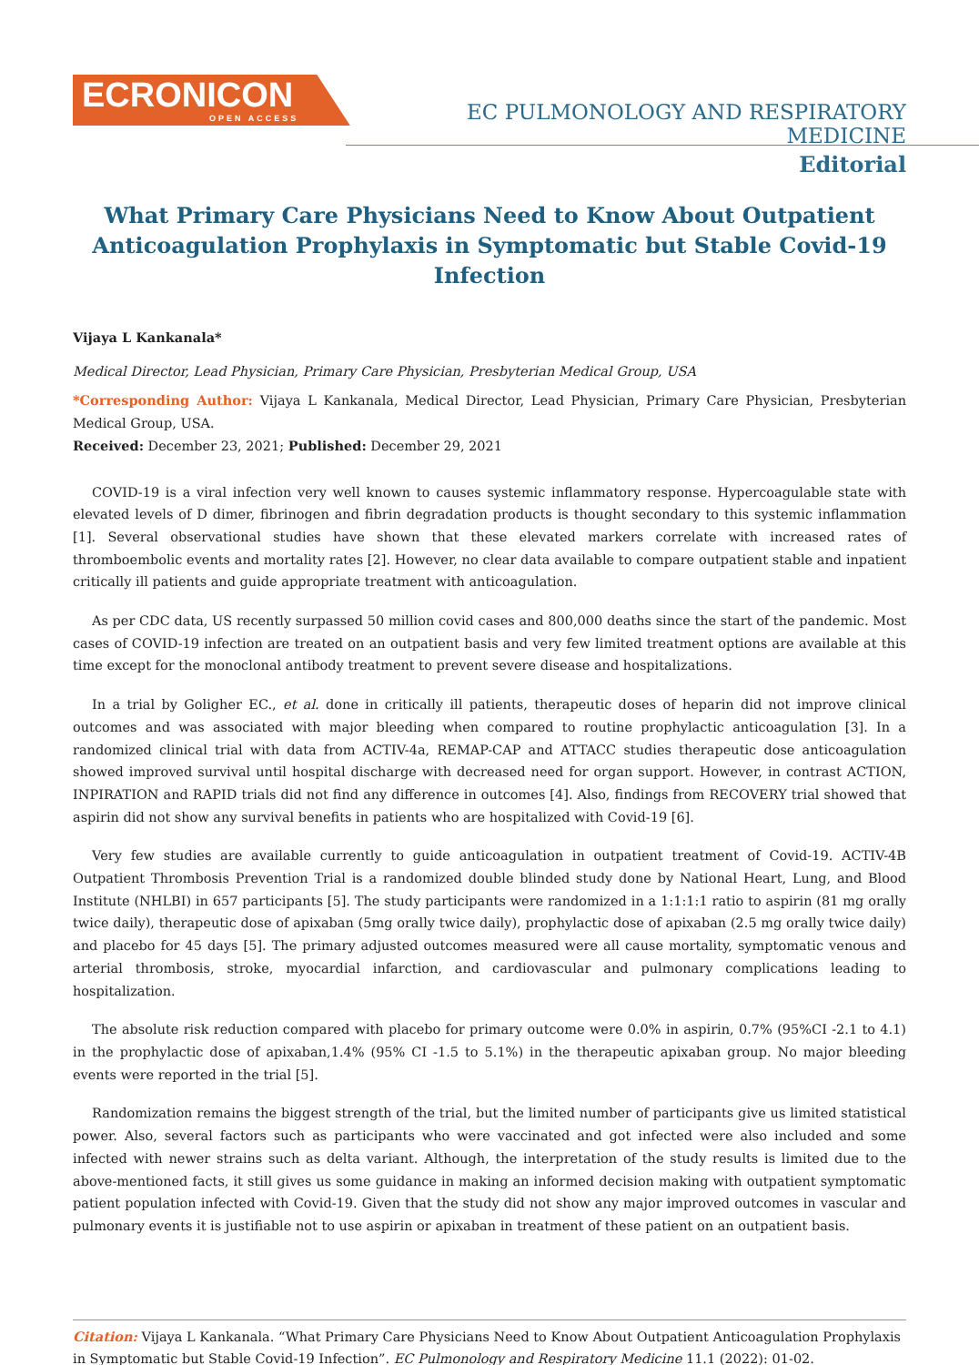ECRONICON
OPEN ACCESS
EC PULMONOLOGY AND RESPIRATORY MEDICINE
Editorial
What Primary Care Physicians Need to Know About Outpatient Anticoagulation Prophylaxis in Symptomatic but Stable Covid-19 Infection
Vijaya L Kankanala*
Medical Director, Lead Physician, Primary Care Physician, Presbyterian Medical Group, USA
*Corresponding Author: Vijaya L Kankanala, Medical Director, Lead Physician, Primary Care Physician, Presbyterian Medical Group, USA.
Received: December 23, 2021; Published: December 29, 2021
COVID-19 is a viral infection very well known to causes systemic inflammatory response. Hypercoagulable state with elevated levels of D dimer, fibrinogen and fibrin degradation products is thought secondary to this systemic inflammation [1]. Several observational studies have shown that these elevated markers correlate with increased rates of thromboembolic events and mortality rates [2]. However, no clear data available to compare outpatient stable and inpatient critically ill patients and guide appropriate treatment with anticoagulation.
As per CDC data, US recently surpassed 50 million covid cases and 800,000 deaths since the start of the pandemic. Most cases of COVID-19 infection are treated on an outpatient basis and very few limited treatment options are available at this time except for the monoclonal antibody treatment to prevent severe disease and hospitalizations.
In a trial by Goligher EC., et al. done in critically ill patients, therapeutic doses of heparin did not improve clinical outcomes and was associated with major bleeding when compared to routine prophylactic anticoagulation [3]. In a randomized clinical trial with data from ACTIV-4a, REMAP-CAP and ATTACC studies therapeutic dose anticoagulation showed improved survival until hospital discharge with decreased need for organ support. However, in contrast ACTION, INPIRATION and RAPID trials did not find any difference in outcomes [4]. Also, findings from RECOVERY trial showed that aspirin did not show any survival benefits in patients who are hospitalized with Covid-19 [6].
Very few studies are available currently to guide anticoagulation in outpatient treatment of Covid-19. ACTIV-4B Outpatient Thrombosis Prevention Trial is a randomized double blinded study done by National Heart, Lung, and Blood Institute (NHLBI) in 657 participants [5]. The study participants were randomized in a 1:1:1:1 ratio to aspirin (81 mg orally twice daily), therapeutic dose of apixaban (5mg orally twice daily), prophylactic dose of apixaban (2.5 mg orally twice daily) and placebo for 45 days [5]. The primary adjusted outcomes measured were all cause mortality, symptomatic venous and arterial thrombosis, stroke, myocardial infarction, and cardiovascular and pulmonary complications leading to hospitalization.
The absolute risk reduction compared with placebo for primary outcome were 0.0% in aspirin, 0.7% (95%CI -2.1 to 4.1) in the prophylactic dose of apixaban,1.4% (95% CI -1.5 to 5.1%) in the therapeutic apixaban group. No major bleeding events were reported in the trial [5].
Randomization remains the biggest strength of the trial, but the limited number of participants give us limited statistical power. Also, several factors such as participants who were vaccinated and got infected were also included and some infected with newer strains such as delta variant. Although, the interpretation of the study results is limited due to the above-mentioned facts, it still gives us some guidance in making an informed decision making with outpatient symptomatic patient population infected with Covid-19. Given that the study did not show any major improved outcomes in vascular and pulmonary events it is justifiable not to use aspirin or apixaban in treatment of these patient on an outpatient basis.
Citation: Vijaya L Kankanala. “What Primary Care Physicians Need to Know About Outpatient Anticoagulation Prophylaxis in Symptomatic but Stable Covid-19 Infection”. EC Pulmonology and Respiratory Medicine 11.1 (2022): 01-02.